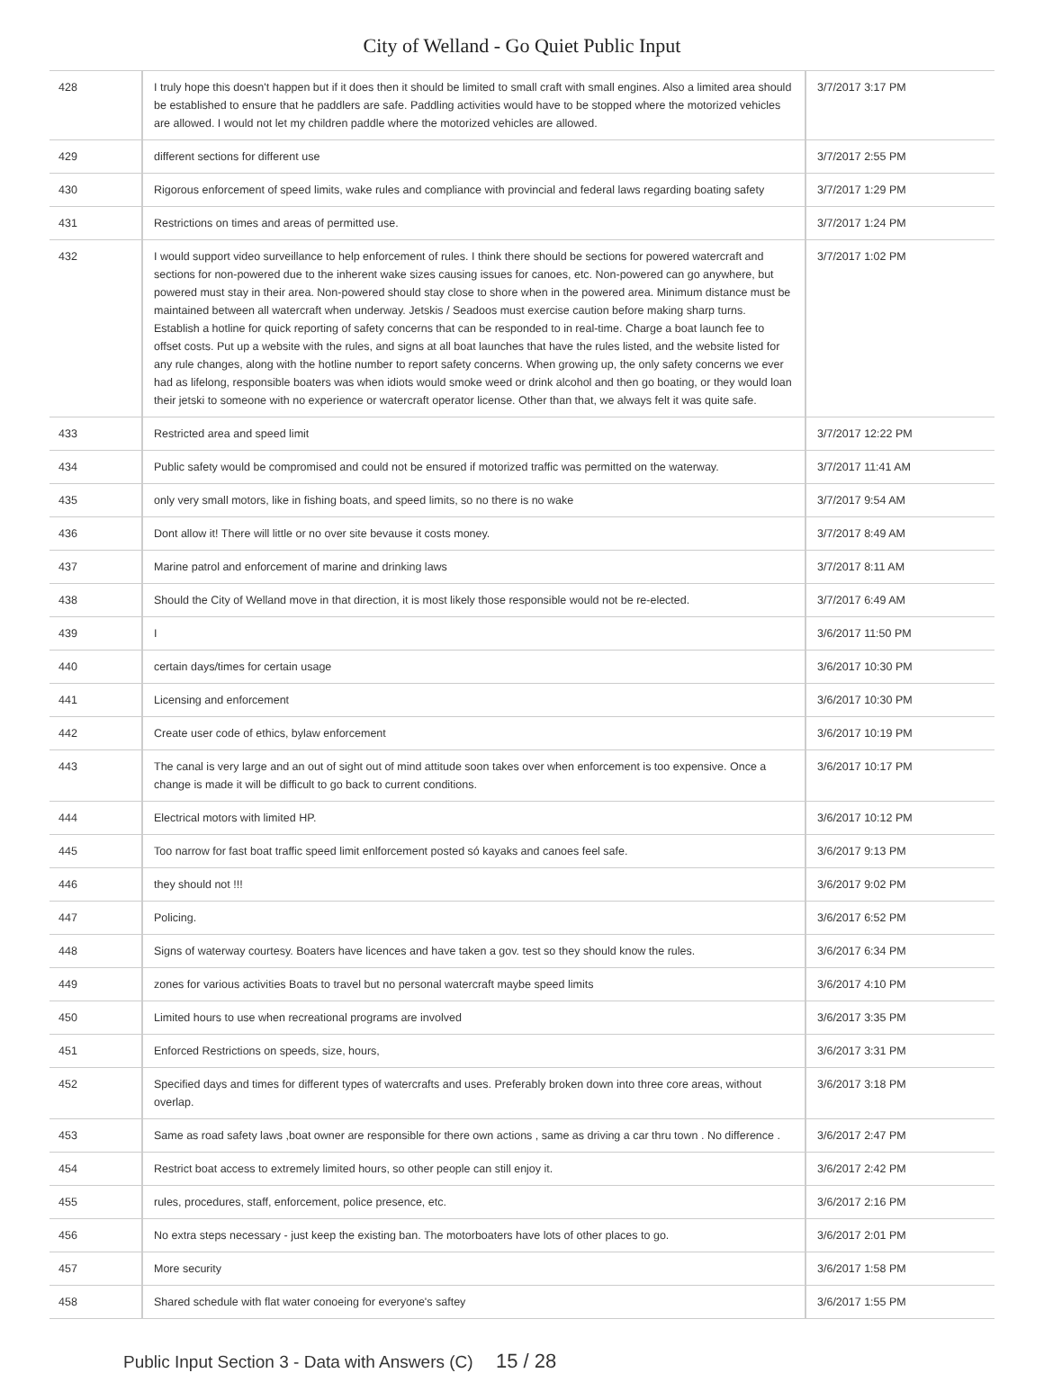City of Welland - Go Quiet Public Input
| 428 | I truly hope this doesn't happen but if it does then it should be limited to small craft with small engines. Also a limited area should be established to ensure that he paddlers are safe. Paddling activities would have to be stopped where the motorized vehicles are allowed. I would not let my children paddle where the motorized vehicles are allowed. | 3/7/2017 3:17 PM |
| 429 | different sections for different use | 3/7/2017 2:55 PM |
| 430 | Rigorous enforcement of speed limits, wake rules and compliance with provincial and federal laws regarding boating safety | 3/7/2017 1:29 PM |
| 431 | Restrictions on times and areas of permitted use. | 3/7/2017 1:24 PM |
| 432 | I would support video surveillance to help enforcement of rules. I think there should be sections for powered watercraft and sections for non-powered due to the inherent wake sizes causing issues for canoes, etc. Non-powered can go anywhere, but powered must stay in their area. Non-powered should stay close to shore when in the powered area. Minimum distance must be maintained between all watercraft when underway. Jetskis / Seadoos must exercise caution before making sharp turns. Establish a hotline for quick reporting of safety concerns that can be responded to in real-time. Charge a boat launch fee to offset costs. Put up a website with the rules, and signs at all boat launches that have the rules listed, and the website listed for any rule changes, along with the hotline number to report safety concerns. When growing up, the only safety concerns we ever had as lifelong, responsible boaters was when idiots would smoke weed or drink alcohol and then go boating, or they would loan their jetski to someone with no experience or watercraft operator license. Other than that, we always felt it was quite safe. | 3/7/2017 1:02 PM |
| 433 | Restricted area and speed limit | 3/7/2017 12:22 PM |
| 434 | Public safety would be compromised and could not be ensured if motorized traffic was permitted on the waterway. | 3/7/2017 11:41 AM |
| 435 | only very small motors, like in fishing boats, and speed limits, so no there is no wake | 3/7/2017 9:54 AM |
| 436 | Dont allow it! There will little or no over site bevause it costs money. | 3/7/2017 8:49 AM |
| 437 | Marine patrol and enforcement of marine and drinking laws | 3/7/2017 8:11 AM |
| 438 | Should the City of Welland move in that direction, it is most likely those responsible would not be re-elected. | 3/7/2017 6:49 AM |
| 439 | I | 3/6/2017 11:50 PM |
| 440 | certain days/times for certain usage | 3/6/2017 10:30 PM |
| 441 | Licensing and enforcement | 3/6/2017 10:30 PM |
| 442 | Create user code of ethics, bylaw enforcement | 3/6/2017 10:19 PM |
| 443 | The canal is very large and an out of sight out of mind attitude soon takes over when enforcement is too expensive. Once a change is made it will be difficult to go back to current conditions. | 3/6/2017 10:17 PM |
| 444 | Electrical motors with limited HP. | 3/6/2017 10:12 PM |
| 445 | Too narrow for fast boat traffic speed limit enlforcement posted só kayaks and canoes feel safe. | 3/6/2017 9:13 PM |
| 446 | they should not !!! | 3/6/2017 9:02 PM |
| 447 | Policing. | 3/6/2017 6:52 PM |
| 448 | Signs of waterway courtesy. Boaters have licences and have taken a gov. test so they should know the rules. | 3/6/2017 6:34 PM |
| 449 | zones for various activities Boats to travel but no personal watercraft maybe speed limits | 3/6/2017 4:10 PM |
| 450 | Limited hours to use when recreational programs are involved | 3/6/2017 3:35 PM |
| 451 | Enforced Restrictions on speeds, size, hours, | 3/6/2017 3:31 PM |
| 452 | Specified days and times for different types of watercrafts and uses. Preferably broken down into three core areas, without overlap. | 3/6/2017 3:18 PM |
| 453 | Same as road safety laws ,boat owner are responsible for there own actions , same as driving a car thru town . No difference . | 3/6/2017 2:47 PM |
| 454 | Restrict boat access to extremely limited hours, so other people can still enjoy it. | 3/6/2017 2:42 PM |
| 455 | rules, procedures, staff, enforcement, police presence, etc. | 3/6/2017 2:16 PM |
| 456 | No extra steps necessary - just keep the existing ban. The motorboaters have lots of other places to go. | 3/6/2017 2:01 PM |
| 457 | More security | 3/6/2017 1:58 PM |
| 458 | Shared schedule with flat water conoeing for everyone's saftey | 3/6/2017 1:55 PM |
Public Input Section 3 - Data with Answers (C) 15 / 28